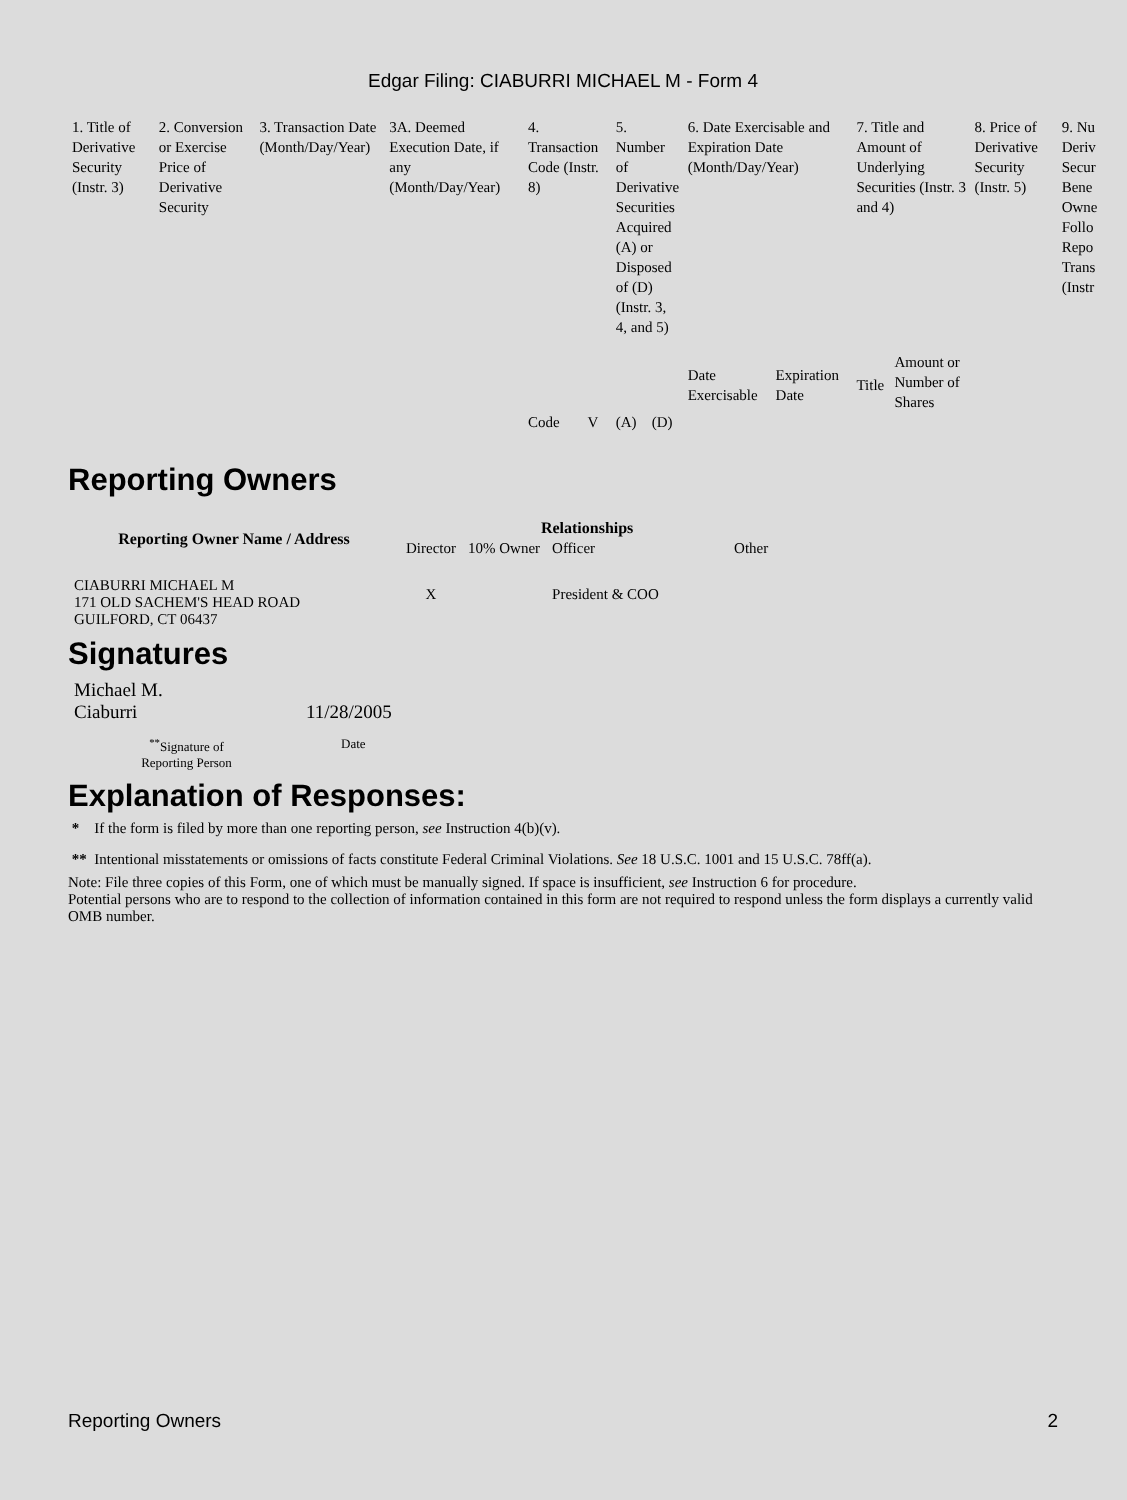Edgar Filing: CIABURRI MICHAEL M - Form 4
| 1. Title of Derivative Security (Instr. 3) | 2. Conversion or Exercise Price of Derivative Security | 3. Transaction Date (Month/Day/Year) | 3A. Deemed Execution Date, if any (Month/Day/Year) | 4. Transaction Code (Instr. 8) | | 5. Number of Derivative Securities Acquired (A) or Disposed of (D) (Instr. 3, 4, and 5) | | 6. Date Exercisable and Expiration Date (Month/Day/Year) | | 7. Title and Amount of Underlying Securities (Instr. 3 and 4) | | 8. Price of Derivative Security (Instr. 5) | 9. Nu Deriv Secur Bene Owne Follo Repo Trans (Instr |
| | | | | | | | | Date Exercisable | Expiration Date | Title | Amount or Number of Shares | | |
| | | | | Code | V | (A) | (D) | | | | | | |
Reporting Owners
| Reporting Owner Name / Address | Relationships | | | |
| --- | --- | --- | --- | --- |
| | Director | 10% Owner | Officer | Other |
| CIABURRI MICHAEL M 171 OLD SACHEM'S HEAD ROAD GUILFORD, CT 06437 | X | | President & COO | |
Signatures
| Michael M. Ciaburri | 11/28/2005 |
| <sup>**</sup> Signature of Reporting Person | Date |
Explanation of Responses:
* If the form is filed by more than one reporting person, see Instruction 4(b)(v).
** Intentional misstatements or omissions of facts constitute Federal Criminal Violations. See 18 U.S.C. 1001 and 15 U.S.C. 78ff(a).
Note: File three copies of this Form, one of which must be manually signed. If space is insufficient, see Instruction 6 for procedure.
Potential persons who are to respond to the collection of information contained in this form are not required to respond unless the form displays a currently valid OMB number.
Reporting Owners 2